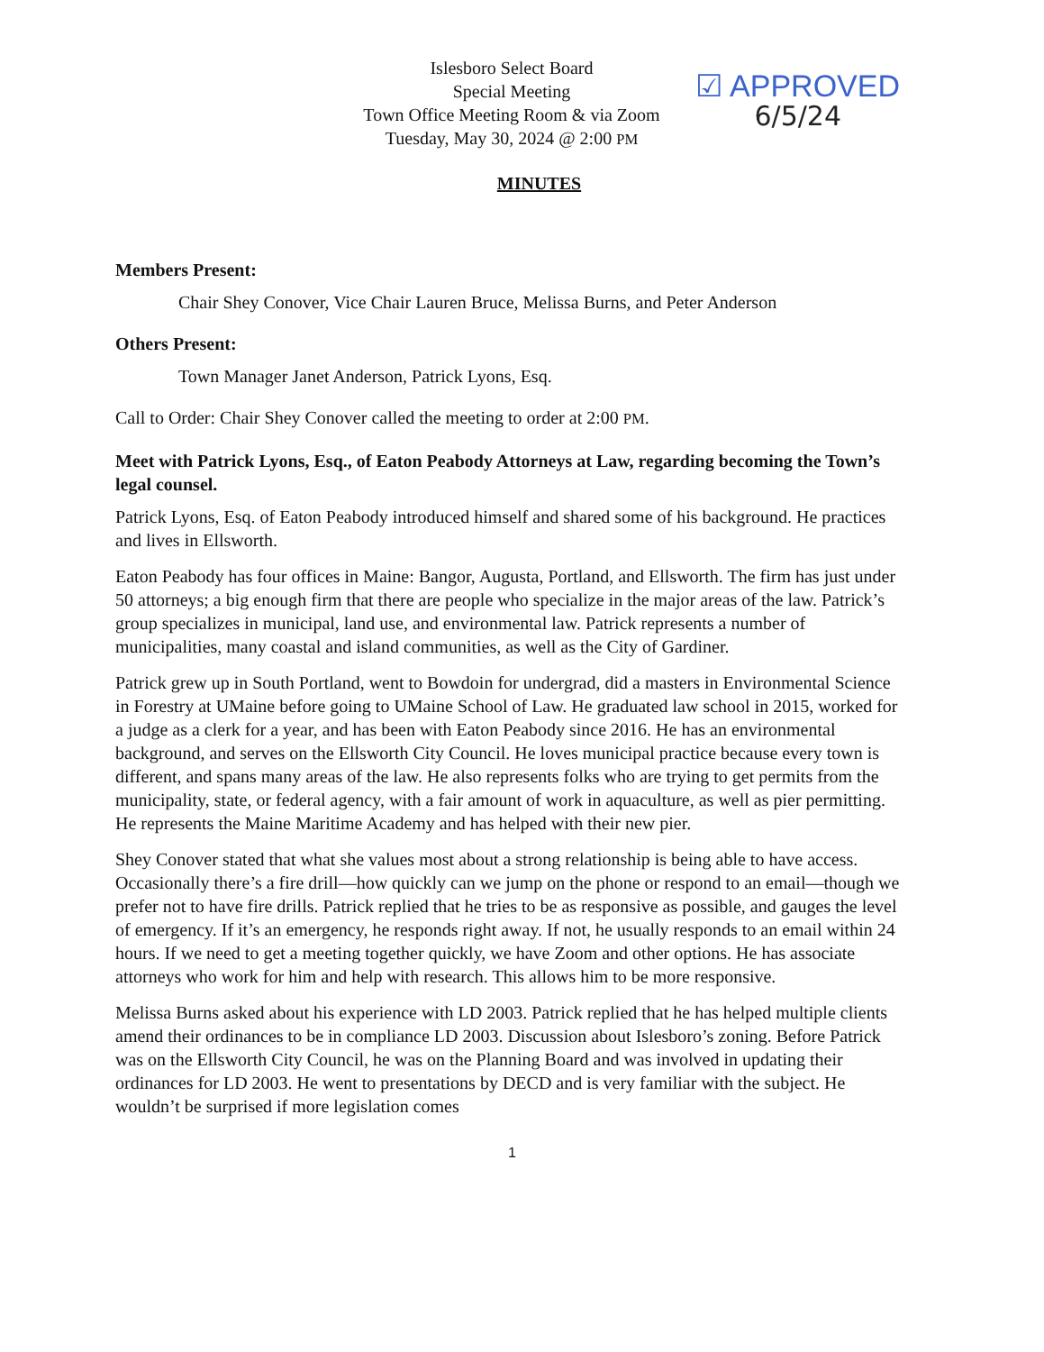Islesboro Select Board
Special Meeting
Town Office Meeting Room & via Zoom
Tuesday, May 30, 2024 @ 2:00 PM
☑ APPROVED
6/5/24
MINUTES
Members Present:
Chair Shey Conover, Vice Chair Lauren Bruce, Melissa Burns, and Peter Anderson
Others Present:
Town Manager Janet Anderson, Patrick Lyons, Esq.
Call to Order: Chair Shey Conover called the meeting to order at 2:00 PM.
Meet with Patrick Lyons, Esq., of Eaton Peabody Attorneys at Law, regarding becoming the Town’s legal counsel.
Patrick Lyons, Esq. of Eaton Peabody introduced himself and shared some of his background. He practices and lives in Ellsworth.
Eaton Peabody has four offices in Maine: Bangor, Augusta, Portland, and Ellsworth. The firm has just under 50 attorneys; a big enough firm that there are people who specialize in the major areas of the law. Patrick’s group specializes in municipal, land use, and environmental law. Patrick represents a number of municipalities, many coastal and island communities, as well as the City of Gardiner.
Patrick grew up in South Portland, went to Bowdoin for undergrad, did a masters in Environmental Science in Forestry at UMaine before going to UMaine School of Law. He graduated law school in 2015, worked for a judge as a clerk for a year, and has been with Eaton Peabody since 2016. He has an environmental background, and serves on the Ellsworth City Council. He loves municipal practice because every town is different, and spans many areas of the law. He also represents folks who are trying to get permits from the municipality, state, or federal agency, with a fair amount of work in aquaculture, as well as pier permitting. He represents the Maine Maritime Academy and has helped with their new pier.
Shey Conover stated that what she values most about a strong relationship is being able to have access. Occasionally there’s a fire drill—how quickly can we jump on the phone or respond to an email—though we prefer not to have fire drills. Patrick replied that he tries to be as responsive as possible, and gauges the level of emergency. If it’s an emergency, he responds right away. If not, he usually responds to an email within 24 hours. If we need to get a meeting together quickly, we have Zoom and other options. He has associate attorneys who work for him and help with research. This allows him to be more responsive.
Melissa Burns asked about his experience with LD 2003. Patrick replied that he has helped multiple clients amend their ordinances to be in compliance LD 2003. Discussion about Islesboro’s zoning. Before Patrick was on the Ellsworth City Council, he was on the Planning Board and was involved in updating their ordinances for LD 2003. He went to presentations by DECD and is very familiar with the subject. He wouldn’t be surprised if more legislation comes
1